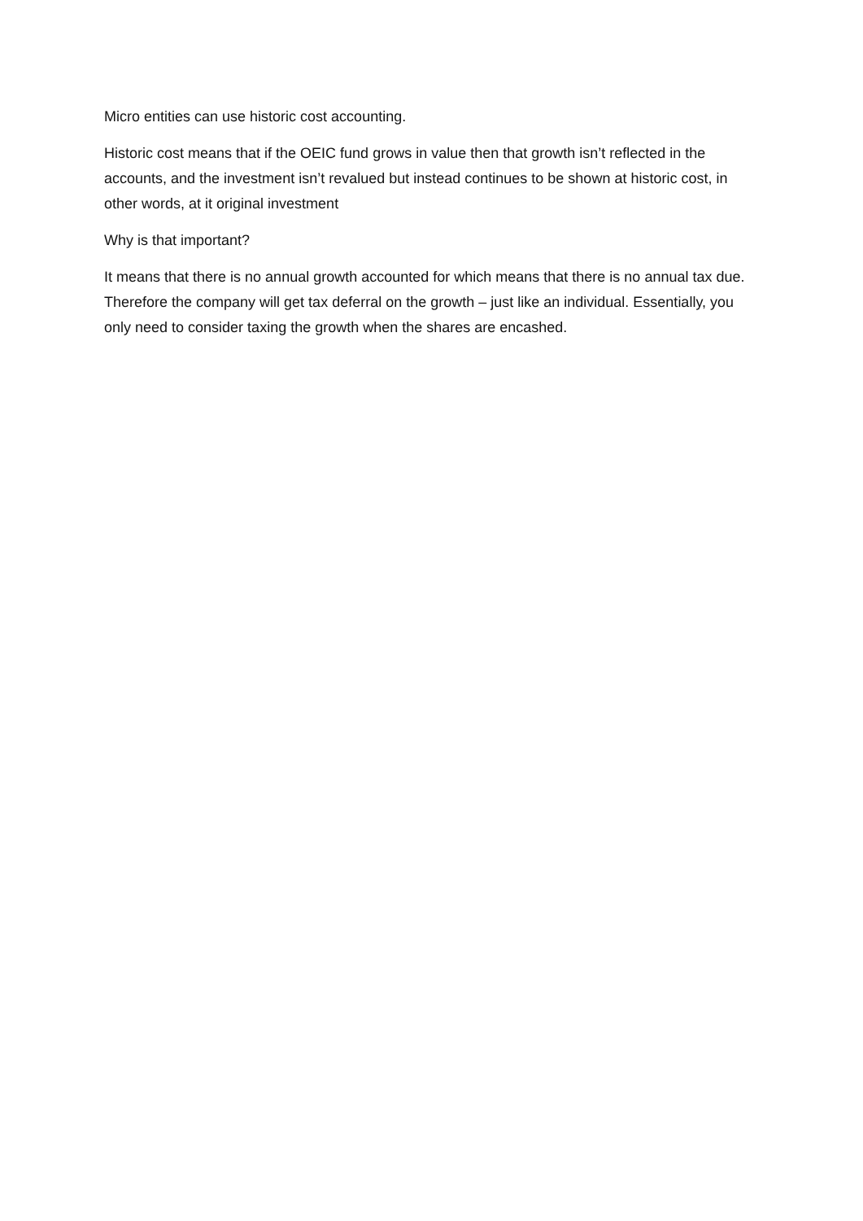Micro entities can use historic cost accounting.
Historic cost means that if the OEIC fund grows in value then that growth isn’t reflected in the accounts, and the investment isn’t revalued but instead continues to be shown at historic cost, in other words, at it original investment
Why is that important?
It means that there is no annual growth accounted for which means that there is no annual tax due. Therefore the company will get tax deferral on the growth – just like an individual. Essentially, you only need to consider taxing the growth when the shares are encashed.